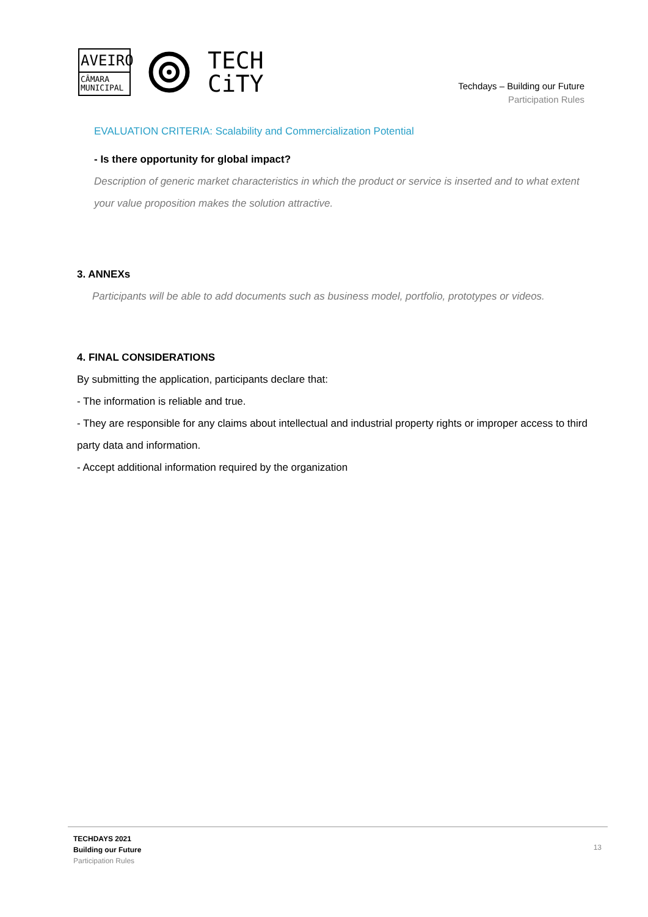AVEIRO
CÂMARA
MUNICIPAL
TECH
CiTY
Techdays – Building our Future
Participation Rules
EVALUATION CRITERIA: Scalability and Commercialization Potential
- Is there opportunity for global impact?
Description of generic market characteristics in which the product or service is inserted and to what extent your value proposition makes the solution attractive.
3. ANNEXs
Participants will be able to add documents such as business model, portfolio, prototypes or videos.
4. FINAL CONSIDERATIONS
By submitting the application, participants declare that:
- The information is reliable and true.
- They are responsible for any claims about intellectual and industrial property rights or improper access to third party data and information.
- Accept additional information required by the organization
TECHDAYS 2021
Building our Future
Participation Rules
13